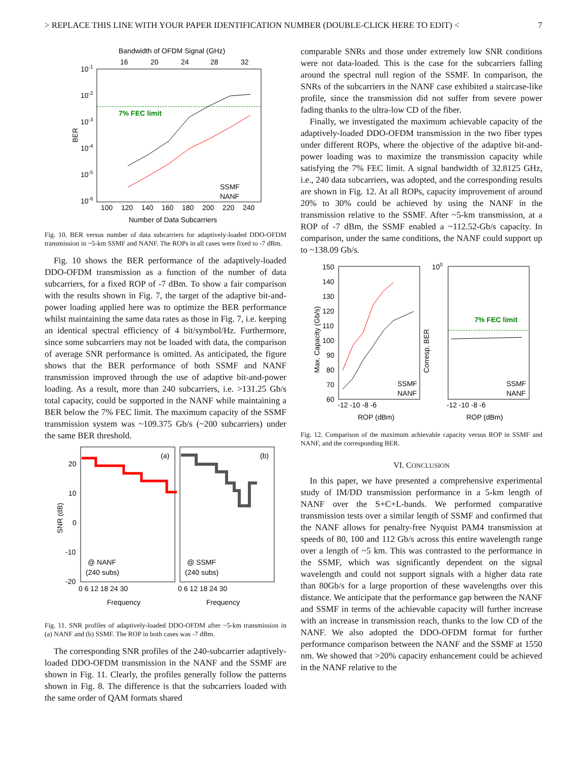> REPLACE THIS LINE WITH YOUR PAPER IDENTIFICATION NUMBER (DOUBLE-CLICK HERE TO EDIT) < 7
Bandwidth of OFDM Signal (GHz)
16
20
24
28
32
10-1
10-2
10-3
10-4
10-5
10-6
BER
7% FEC limit
SSMF
NANF
100
120
140
160
180
200
220
240
Number of Data Subcarriers
Fig. 10. BER versus number of data subcarriers for adaptively-loaded DDO-OFDM transmission in ~5-km SSMF and NANF. The ROPs in all cases were fixed to -7 dBm.
Fig. 10 shows the BER performance of the adaptively-loaded DDO-OFDM transmission as a function of the number of data subcarriers, for a fixed ROP of -7 dBm. To show a fair comparison with the results shown in Fig. 7, the target of the adaptive bit-and-power loading applied here was to optimize the BER performance whilst maintaining the same data rates as those in Fig. 7, i.e. keeping an identical spectral efficiency of 4 bit/symbol/Hz. Furthermore, since some subcarriers may not be loaded with data, the comparison of average SNR performance is omitted. As anticipated, the figure shows that the BER performance of both SSMF and NANF transmission improved through the use of adaptive bit-and-power loading. As a result, more than 240 subcarriers, i.e. >131.25 Gb/s total capacity, could be supported in the NANF while maintaining a BER below the 7% FEC limit. The maximum capacity of the SSMF transmission system was ~109.375 Gb/s (~200 subcarriers) under the same BER threshold.
(a)
(b)
20
10
0
-10
-20
SNR (dB)
@ NANF
(240 subs)
@ SSMF
(240 subs)
0 6 12 18 24 30
0 6 12 18 24 30
Frequency
Frequency
Fig. 11. SNR profiles of adaptively-loaded DDO-OFDM after ~5-km transmission in (a) NANF and (b) SSMF. The ROP in both cases was -7 dBm.
The corresponding SNR profiles of the 240-subcarrier adaptively-loaded DDO-OFDM transmission in the NANF and the SSMF are shown in Fig. 11. Clearly, the profiles generally follow the patterns shown in Fig. 8. The difference is that the subcarriers loaded with the same order of QAM formats shared
comparable SNRs and those under extremely low SNR conditions were not data-loaded. This is the case for the subcarriers falling around the spectral null region of the SSMF. In comparison, the SNRs of the subcarriers in the NANF case exhibited a staircase-like profile, since the transmission did not suffer from severe power fading thanks to the ultra-low CD of the fiber.
Finally, we investigated the maximum achievable capacity of the adaptively-loaded DDO-OFDM transmission in the two fiber types under different ROPs, where the objective of the adaptive bit-and-power loading was to maximize the transmission capacity while satisfying the 7% FEC limit. A signal bandwidth of 32.8125 GHz, i.e., 240 data subcarriers, was adopted, and the corresponding results are shown in Fig. 12. At all ROPs, capacity improvement of around 20% to 30% could be achieved by using the NANF in the transmission relative to the SSMF. After ~5-km transmission, at a ROP of -7 dBm, the SSMF enabled a ~112.52-Gb/s capacity. In comparison, under the same conditions, the NANF could support up to ~138.09 Gb/s.
150
140
130
120
110
100
90
80
70
60
Max. Capacity (Gb/s)
100
Corresp. BER
7% FEC limit
SSMF
NANF
SSMF
NANF
-12 -10 -8 -6
-12 -10 -8 -6
ROP (dBm)
ROP (dBm)
Fig. 12. Comparison of the maximum achievable capacity versus ROP in SSMF and NANF, and the corresponding BER.
VI. CONCLUSION
In this paper, we have presented a comprehensive experimental study of IM/DD transmission performance in a 5-km length of NANF over the S+C+L-bands. We performed comparative transmission tests over a similar length of SSMF and confirmed that the NANF allows for penalty-free Nyquist PAM4 transmission at speeds of 80, 100 and 112 Gb/s across this entire wavelength range over a length of ~5 km. This was contrasted to the performance in the SSMF, which was significantly dependent on the signal wavelength and could not support signals with a higher data rate than 80Gb/s for a large proportion of these wavelengths over this distance. We anticipate that the performance gap between the NANF and SSMF in terms of the achievable capacity will further increase with an increase in transmission reach, thanks to the low CD of the NANF. We also adopted the DDO-OFDM format for further performance comparison between the NANF and the SSMF at 1550 nm. We showed that >20% capacity enhancement could be achieved in the NANF relative to the